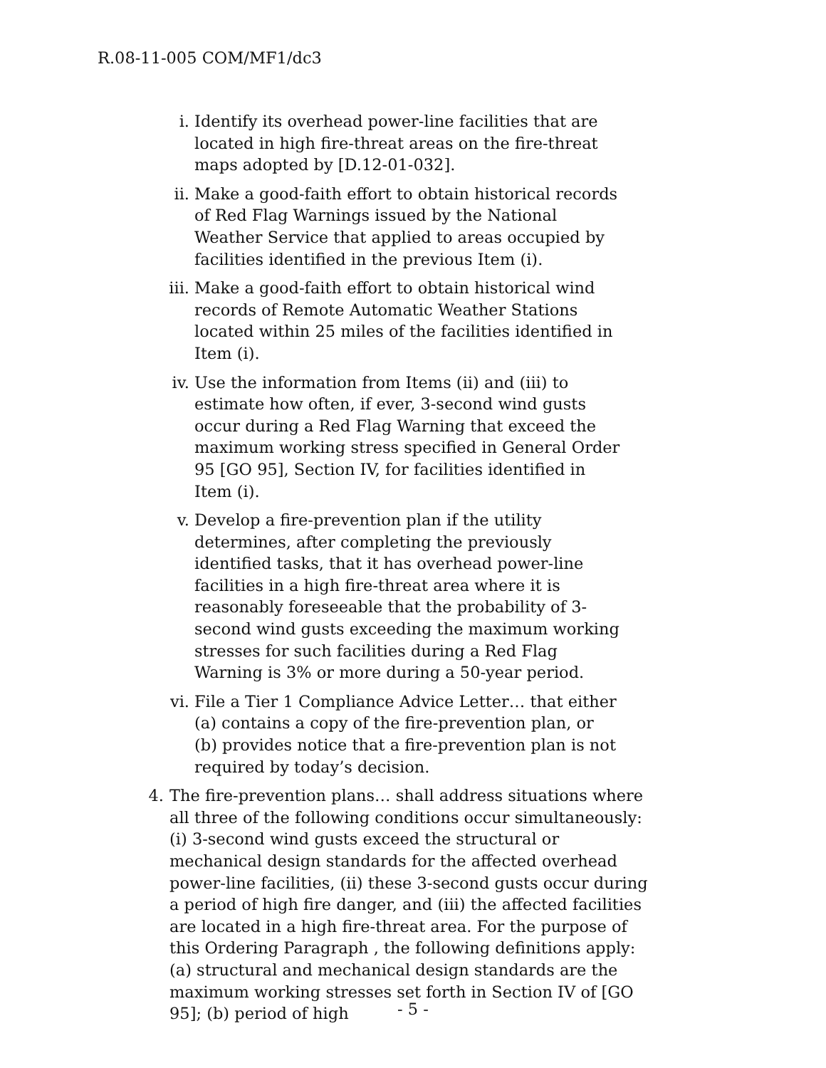R.08-11-005 COM/MF1/dc3
i. Identify its overhead power-line facilities that are located in high fire-threat areas on the fire-threat maps adopted by [D.12-01-032].
ii. Make a good-faith effort to obtain historical records of Red Flag Warnings issued by the National Weather Service that applied to areas occupied by facilities identified in the previous Item (i).
iii. Make a good-faith effort to obtain historical wind records of Remote Automatic Weather Stations located within 25 miles of the facilities identified in Item (i).
iv. Use the information from Items (ii) and (iii) to estimate how often, if ever, 3-second wind gusts occur during a Red Flag Warning that exceed the maximum working stress specified in General Order 95 [GO 95], Section IV, for facilities identified in Item (i).
v. Develop a fire-prevention plan if the utility determines, after completing the previously identified tasks, that it has overhead power-line facilities in a high fire-threat area where it is reasonably foreseeable that the probability of 3-second wind gusts exceeding the maximum working stresses for such facilities during a Red Flag Warning is 3% or more during a 50-year period.
vi. File a Tier 1 Compliance Advice Letter… that either
(a) contains a copy of the fire-prevention plan, or
(b) provides notice that a fire-prevention plan is not required by today’s decision.
4. The fire-prevention plans… shall address situations where all three of the following conditions occur simultaneously:
(i) 3-second wind gusts exceed the structural or mechanical design standards for the affected overhead power-line facilities, (ii) these 3-second gusts occur during a period of high fire danger, and (iii) the affected facilities are located in a high fire-threat area. For the purpose of this Ordering Paragraph , the following definitions apply: (a) structural and mechanical design standards are the maximum working stresses set forth in Section IV of [GO 95]; (b) period of high
- 5 -